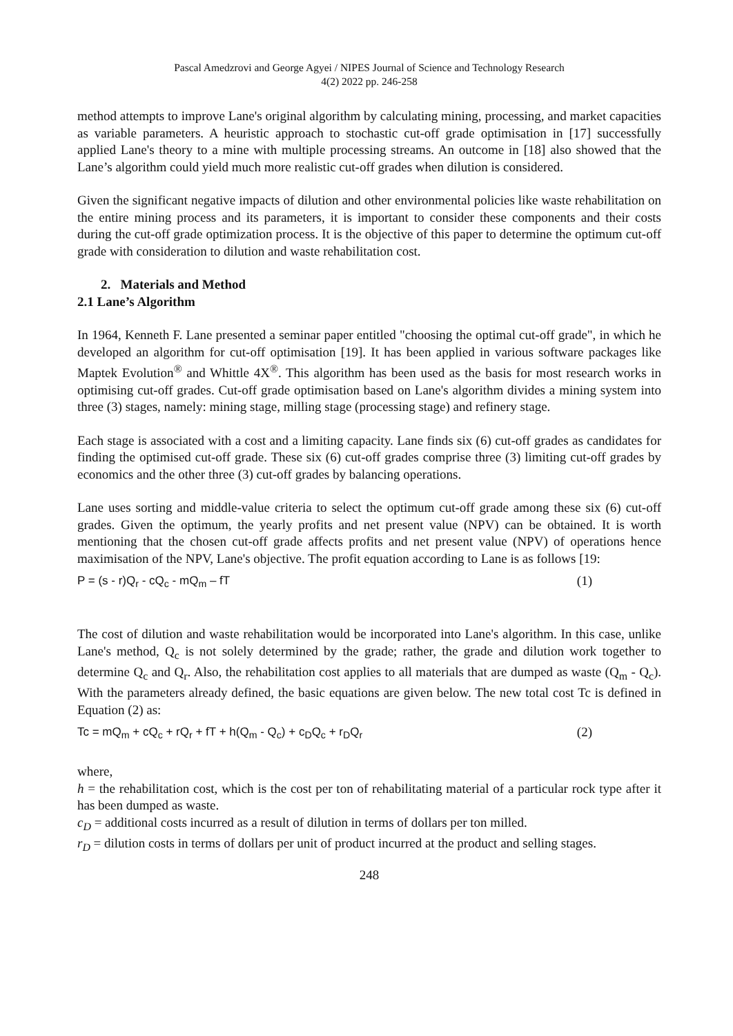Pascal Amedzrovi and George Agyei / NIPES Journal of Science and Technology Research
4(2) 2022 pp. 246-258
method attempts to improve Lane's original algorithm by calculating mining, processing, and market capacities as variable parameters. A heuristic approach to stochastic cut-off grade optimisation in [17] successfully applied Lane's theory to a mine with multiple processing streams. An outcome in [18] also showed that the Lane’s algorithm could yield much more realistic cut-off grades when dilution is considered.
Given the significant negative impacts of dilution and other environmental policies like waste rehabilitation on the entire mining process and its parameters, it is important to consider these components and their costs during the cut-off grade optimization process. It is the objective of this paper to determine the optimum cut-off grade with consideration to dilution and waste rehabilitation cost.
2. Materials and Method
2.1 Lane’s Algorithm
In 1964, Kenneth F. Lane presented a seminar paper entitled "choosing the optimal cut-off grade", in which he developed an algorithm for cut-off optimisation [19]. It has been applied in various software packages like Maptek Evolution<sup>®</sup> and Whittle 4X<sup>®</sup>. This algorithm has been used as the basis for most research works in optimising cut-off grades. Cut-off grade optimisation based on Lane's algorithm divides a mining system into three (3) stages, namely: mining stage, milling stage (processing stage) and refinery stage.
Each stage is associated with a cost and a limiting capacity. Lane finds six (6) cut-off grades as candidates for finding the optimised cut-off grade. These six (6) cut-off grades comprise three (3) limiting cut-off grades by economics and the other three (3) cut-off grades by balancing operations.
Lane uses sorting and middle-value criteria to select the optimum cut-off grade among these six (6) cut-off grades. Given the optimum, the yearly profits and net present value (NPV) can be obtained. It is worth mentioning that the chosen cut-off grade affects profits and net present value (NPV) of operations hence maximisation of the NPV, Lane's objective. The profit equation according to Lane is as follows [19:
P = (s - r)Q<sub>r</sub> - cQ<sub>c</sub> - mQ<sub>m</sub> – fT (1)
The cost of dilution and waste rehabilitation would be incorporated into Lane's algorithm. In this case, unlike Lane's method, Q<sub>c</sub> is not solely determined by the grade; rather, the grade and dilution work together to determine Q<sub>c</sub> and Q<sub>r</sub>. Also, the rehabilitation cost applies to all materials that are dumped as waste (Q<sub>m</sub> - Q<sub>c</sub>). With the parameters already defined, the basic equations are given below. The new total cost Tc is defined in Equation (2) as:
Tc = mQ<sub>m</sub> + cQ<sub>c</sub> + rQ<sub>r</sub> + fT + h(Q<sub>m</sub> - Q<sub>c</sub>) + c<sub>D</sub>Q<sub>c</sub> + r<sub>D</sub>Q<sub>r</sub> (2)
where,
h = the rehabilitation cost, which is the cost per ton of rehabilitating material of a particular rock type after it has been dumped as waste.
c<sub>D</sub> = additional costs incurred as a result of dilution in terms of dollars per ton milled.
r<sub>D</sub> = dilution costs in terms of dollars per unit of product incurred at the product and selling stages.
248